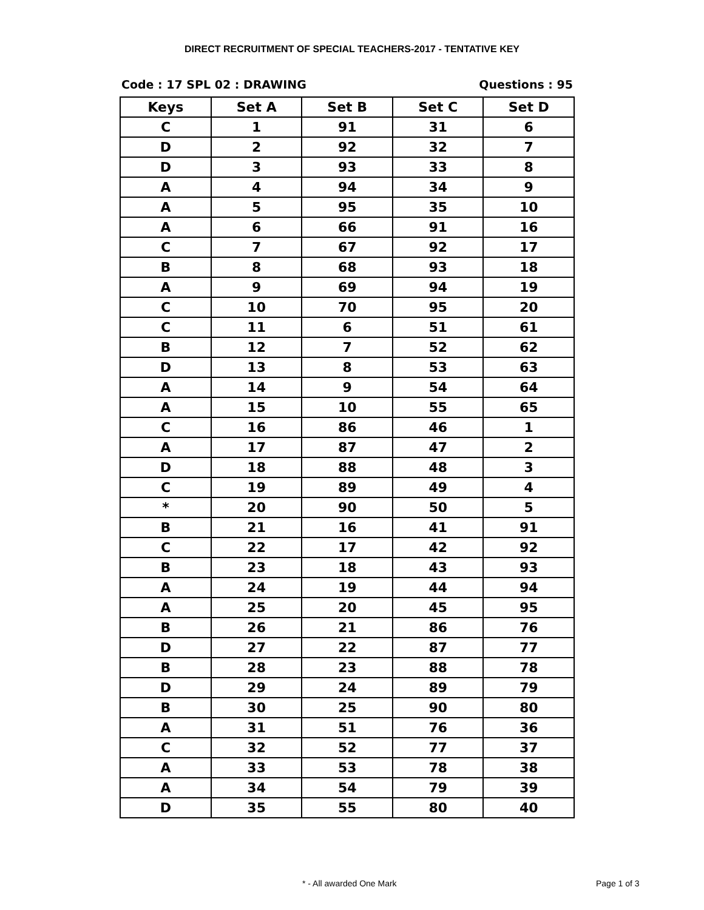DIRECT RECRUITMENT OF SPECIAL TEACHERS-2017 - TENTATIVE KEY
Code : 17 SPL 02 : DRAWING Questions : 95
| Keys | Set A | Set B | Set C | Set D |
| --- | --- | --- | --- | --- |
| C | 1 | 91 | 31 | 6 |
| D | 2 | 92 | 32 | 7 |
| D | 3 | 93 | 33 | 8 |
| A | 4 | 94 | 34 | 9 |
| A | 5 | 95 | 35 | 10 |
| A | 6 | 66 | 91 | 16 |
| C | 7 | 67 | 92 | 17 |
| B | 8 | 68 | 93 | 18 |
| A | 9 | 69 | 94 | 19 |
| C | 10 | 70 | 95 | 20 |
| C | 11 | 6 | 51 | 61 |
| B | 12 | 7 | 52 | 62 |
| D | 13 | 8 | 53 | 63 |
| A | 14 | 9 | 54 | 64 |
| A | 15 | 10 | 55 | 65 |
| C | 16 | 86 | 46 | 1 |
| A | 17 | 87 | 47 | 2 |
| D | 18 | 88 | 48 | 3 |
| C | 19 | 89 | 49 | 4 |
| * | 20 | 90 | 50 | 5 |
| B | 21 | 16 | 41 | 91 |
| C | 22 | 17 | 42 | 92 |
| B | 23 | 18 | 43 | 93 |
| A | 24 | 19 | 44 | 94 |
| A | 25 | 20 | 45 | 95 |
| B | 26 | 21 | 86 | 76 |
| D | 27 | 22 | 87 | 77 |
| B | 28 | 23 | 88 | 78 |
| D | 29 | 24 | 89 | 79 |
| B | 30 | 25 | 90 | 80 |
| A | 31 | 51 | 76 | 36 |
| C | 32 | 52 | 77 | 37 |
| A | 33 | 53 | 78 | 38 |
| A | 34 | 54 | 79 | 39 |
| D | 35 | 55 | 80 | 40 |
* - All awarded One Mark Page 1 of 3